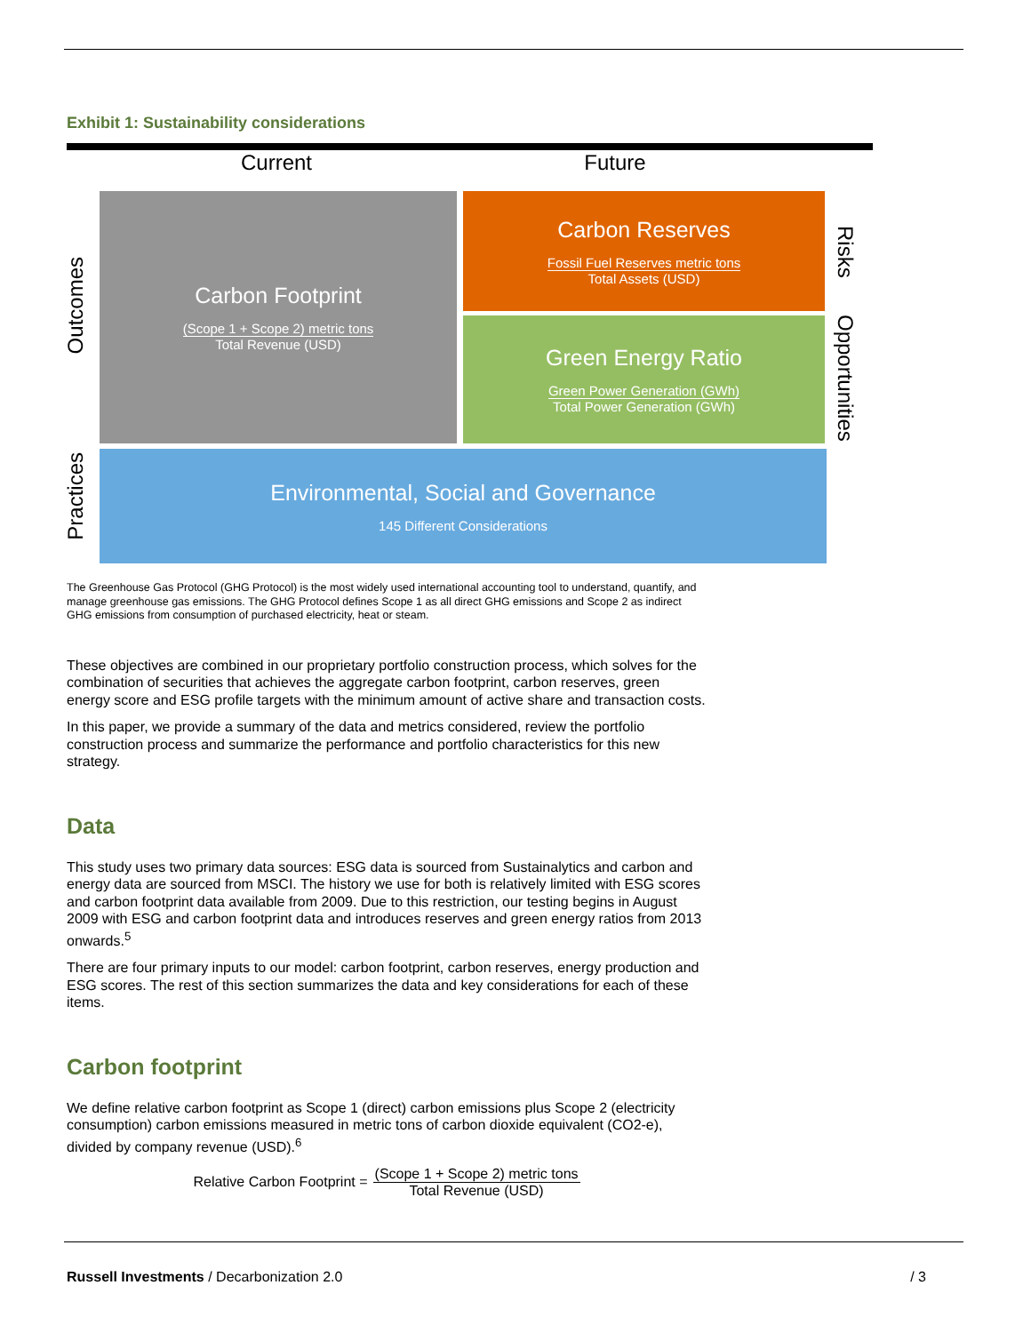Exhibit 1: Sustainability considerations
Current Future
Carbon Footprint
(Scope 1 + Scope 2) metric tons
Total Revenue (USD)
Carbon Reserves
Fossil Fuel Reserves metric tons
Total Assets (USD)
Green Energy Ratio
Green Power Generation (GWh)
Total Power Generation (GWh)
Environmental, Social and Governance
145 Different Considerations
Outcomes
Practices
Risks
Opportunities
The Greenhouse Gas Protocol (GHG Protocol) is the most widely used international accounting tool to understand, quantify, and manage greenhouse gas emissions. The GHG Protocol defines Scope 1 as all direct GHG emissions and Scope 2 as indirect GHG emissions from consumption of purchased electricity, heat or steam.
These objectives are combined in our proprietary portfolio construction process, which solves for the combination of securities that achieves the aggregate carbon footprint, carbon reserves, green energy score and ESG profile targets with the minimum amount of active share and transaction costs.
In this paper, we provide a summary of the data and metrics considered, review the portfolio construction process and summarize the performance and portfolio characteristics for this new strategy.
Data
This study uses two primary data sources: ESG data is sourced from Sustainalytics and carbon and energy data are sourced from MSCI. The history we use for both is relatively limited with ESG scores and carbon footprint data available from 2009. Due to this restriction, our testing begins in August 2009 with ESG and carbon footprint data and introduces reserves and green energy ratios from 2013 onwards.<sup>5</sup>
There are four primary inputs to our model: carbon footprint, carbon reserves, energy production and ESG scores. The rest of this section summarizes the data and key considerations for each of these items.
Carbon footprint
We define relative carbon footprint as Scope 1 (direct) carbon emissions plus Scope 2 (electricity consumption) carbon emissions measured in metric tons of carbon dioxide equivalent (CO2-e), divided by company revenue (USD).<sup>6</sup>
Relative Carbon Footprint =
(Scope 1 + Scope 2) metric tons
Total Revenue (USD)
Russell Investments / Decarbonization 2.0
/ 3